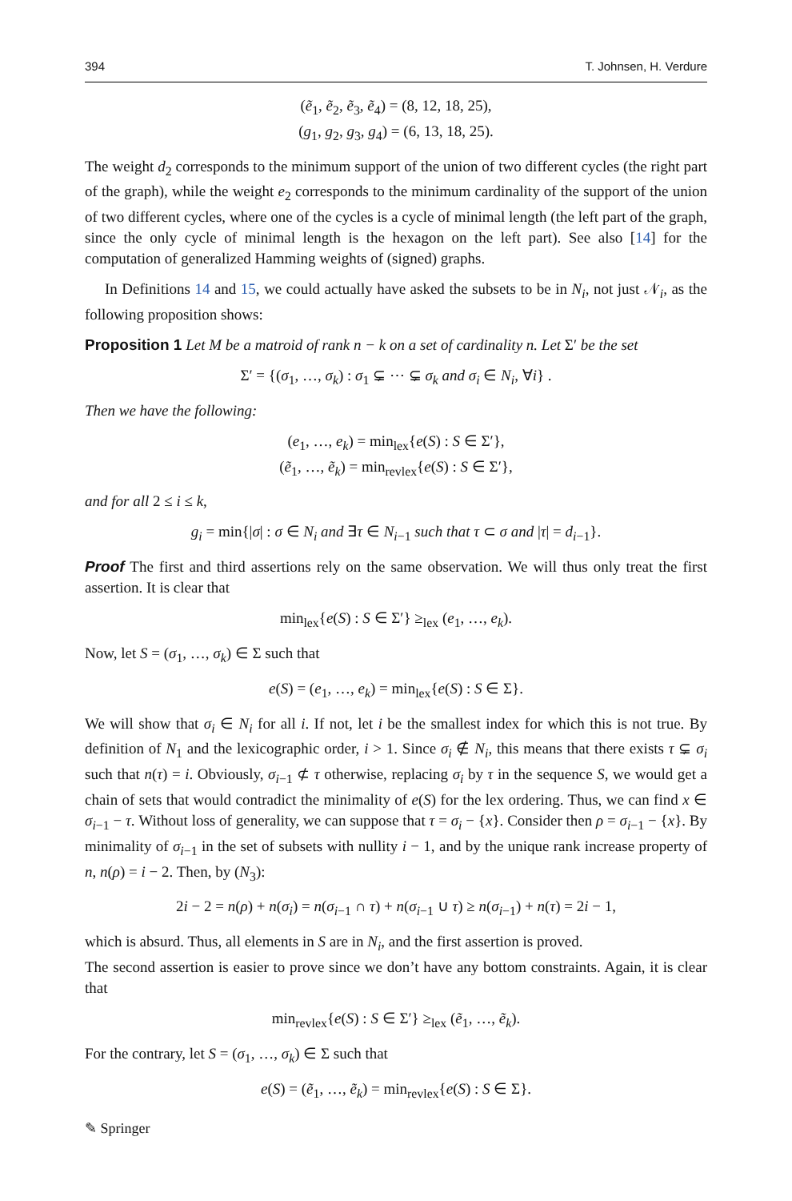394 T. Johnsen, H. Verdure
(ẽ<sub>1</sub>, ẽ<sub>2</sub>, ẽ<sub>3</sub>, ẽ<sub>4</sub>) = (8, 12, 18, 25),
(g<sub>1</sub>, g<sub>2</sub>, g<sub>3</sub>, g<sub>4</sub>) = (6, 13, 18, 25).
The weight d<sub>2</sub> corresponds to the minimum support of the union of two different cycles (the right part of the graph), while the weight e<sub>2</sub> corresponds to the minimum cardinality of the support of the union of two different cycles, where one of the cycles is a cycle of minimal length (the left part of the graph, since the only cycle of minimal length is the hexagon on the left part). See also [14] for the computation of generalized Hamming weights of (signed) graphs.
In Definitions 14 and 15, we could actually have asked the subsets to be in N<sub>i</sub>, not just 𝒩<sub>i</sub>, as the following proposition shows:
Proposition 1 Let M be a matroid of rank n − k on a set of cardinality n. Let Σ′ be the set
Σ′ = {(σ<sub>1</sub>, …, σ<sub>k</sub>) : σ<sub>1</sub> ⊊ ⋯ ⊊ σ<sub>k</sub> and σ<sub>i</sub> ∈ N<sub>i</sub>, ∀i} .
Then we have the following:
(e<sub>1</sub>, …, e<sub>k</sub>) = min<sub>lex</sub>{e(S) : S ∈ Σ′},
(ẽ<sub>1</sub>, …, ẽ<sub>k</sub>) = min<sub>revlex</sub>{e(S) : S ∈ Σ′},
and for all 2 ≤ i ≤ k,
g<sub>i</sub> = min{|σ| : σ ∈ N<sub>i</sub> and ∃τ ∈ N<sub>i−1</sub> such that τ ⊂ σ and |τ| = d<sub>i−1</sub>}.
Proof The first and third assertions rely on the same observation. We will thus only treat the first assertion. It is clear that
min<sub>lex</sub>{e(S) : S ∈ Σ′} ≥<sub>lex</sub> (e<sub>1</sub>, …, e<sub>k</sub>).
Now, let S = (σ<sub>1</sub>, …, σ<sub>k</sub>) ∈ Σ such that
e(S) = (e<sub>1</sub>, …, e<sub>k</sub>) = min<sub>lex</sub>{e(S) : S ∈ Σ}.
We will show that σ<sub>i</sub> ∈ N<sub>i</sub> for all i. If not, let i be the smallest index for which this is not true. By definition of N<sub>1</sub> and the lexicographic order, i > 1. Since σ<sub>i</sub> ∉ N<sub>i</sub>, this means that there exists τ ⊊ σ<sub>i</sub> such that n(τ) = i. Obviously, σ<sub>i−1</sub> ⊄ τ otherwise, replacing σ<sub>i</sub> by τ in the sequence S, we would get a chain of sets that would contradict the minimality of e(S) for the lex ordering. Thus, we can find x ∈ σ<sub>i−1</sub> − τ. Without loss of generality, we can suppose that τ = σ<sub>i</sub> − {x}. Consider then ρ = σ<sub>i−1</sub> − {x}. By minimality of σ<sub>i−1</sub> in the set of subsets with nullity i − 1, and by the unique rank increase property of n, n(ρ) = i − 2. Then, by (N<sub>3</sub>):
2i − 2 = n(ρ) + n(σ<sub>i</sub>) = n(σ<sub>i−1</sub> ∩ τ) + n(σ<sub>i−1</sub> ∪ τ) ≥ n(σ<sub>i−1</sub>) + n(τ) = 2i − 1,
which is absurd. Thus, all elements in S are in N<sub>i</sub>, and the first assertion is proved.
The second assertion is easier to prove since we don’t have any bottom constraints. Again, it is clear that
min<sub>revlex</sub>{e(S) : S ∈ Σ′} ≥<sub>lex</sub> (ẽ<sub>1</sub>, …, ẽ<sub>k</sub>).
For the contrary, let S = (σ<sub>1</sub>, …, σ<sub>k</sub>) ∈ Σ such that
e(S) = (ẽ<sub>1</sub>, …, ẽ<sub>k</sub>) = min<sub>revlex</sub>{e(S) : S ∈ Σ}.
✎ Springer